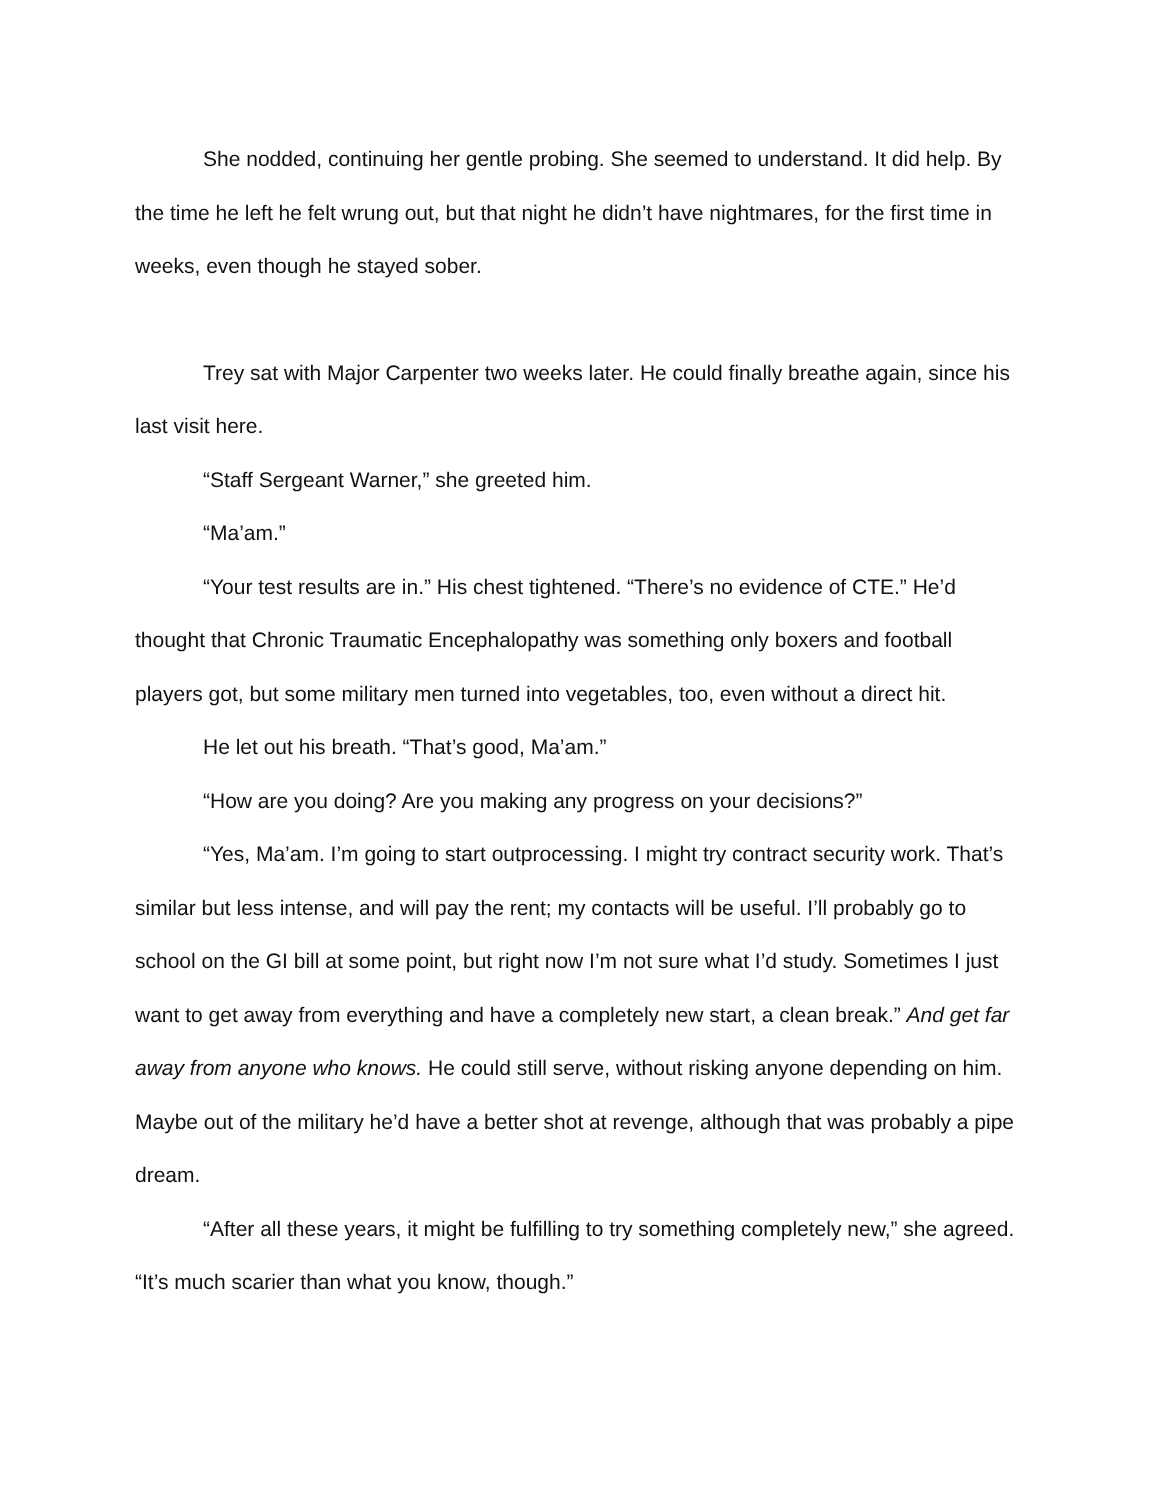She nodded, continuing her gentle probing. She seemed to understand. It did help. By the time he left he felt wrung out, but that night he didn’t have nightmares, for the first time in weeks, even though he stayed sober.
Trey sat with Major Carpenter two weeks later. He could finally breathe again, since his last visit here.
“Staff Sergeant Warner,” she greeted him.
“Ma’am.”
“Your test results are in.” His chest tightened. “There’s no evidence of CTE.” He’d thought that Chronic Traumatic Encephalopathy was something only boxers and football players got, but some military men turned into vegetables, too, even without a direct hit.
He let out his breath. “That’s good, Ma’am.”
“How are you doing? Are you making any progress on your decisions?”
“Yes, Ma’am. I’m going to start outprocessing. I might try contract security work. That’s similar but less intense, and will pay the rent; my contacts will be useful. I’ll probably go to school on the GI bill at some point, but right now I’m not sure what I’d study. Sometimes I just want to get away from everything and have a completely new start, a clean break.” And get far away from anyone who knows. He could still serve, without risking anyone depending on him. Maybe out of the military he’d have a better shot at revenge, although that was probably a pipe dream.
“After all these years, it might be fulfilling to try something completely new,” she agreed. “It’s much scarier than what you know, though.”